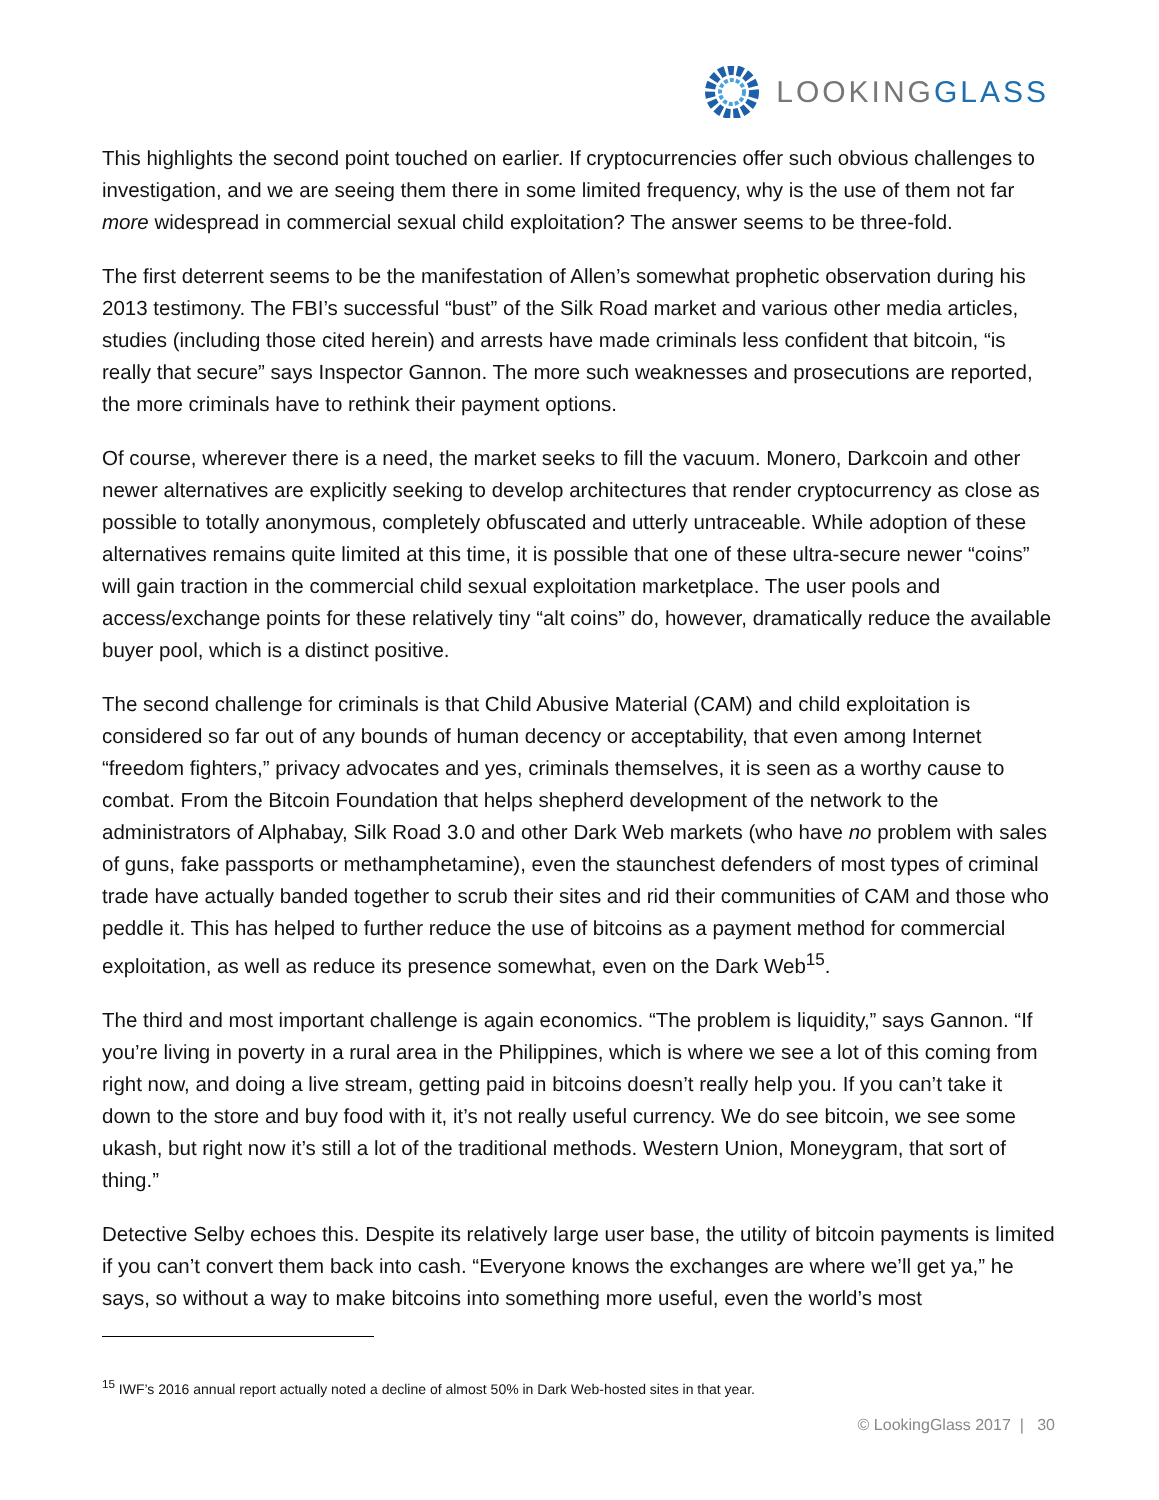LOOKINGGLASS
This highlights the second point touched on earlier. If cryptocurrencies offer such obvious challenges to investigation, and we are seeing them there in some limited frequency, why is the use of them not far more widespread in commercial sexual child exploitation? The answer seems to be three-fold.
The first deterrent seems to be the manifestation of Allen’s somewhat prophetic observation during his 2013 testimony. The FBI’s successful “bust” of the Silk Road market and various other media articles, studies (including those cited herein) and arrests have made criminals less confident that bitcoin, “is really that secure” says Inspector Gannon. The more such weaknesses and prosecutions are reported, the more criminals have to rethink their payment options.
Of course, wherever there is a need, the market seeks to fill the vacuum. Monero, Darkcoin and other newer alternatives are explicitly seeking to develop architectures that render cryptocurrency as close as possible to totally anonymous, completely obfuscated and utterly untraceable. While adoption of these alternatives remains quite limited at this time, it is possible that one of these ultra-secure newer “coins” will gain traction in the commercial child sexual exploitation marketplace. The user pools and access/exchange points for these relatively tiny “alt coins” do, however, dramatically reduce the available buyer pool, which is a distinct positive.
The second challenge for criminals is that Child Abusive Material (CAM) and child exploitation is considered so far out of any bounds of human decency or acceptability, that even among Internet “freedom fighters,” privacy advocates and yes, criminals themselves, it is seen as a worthy cause to combat. From the Bitcoin Foundation that helps shepherd development of the network to the administrators of Alphabay, Silk Road 3.0 and other Dark Web markets (who have no problem with sales of guns, fake passports or methamphetamine), even the staunchest defenders of most types of criminal trade have actually banded together to scrub their sites and rid their communities of CAM and those who peddle it. This has helped to further reduce the use of bitcoins as a payment method for commercial exploitation, as well as reduce its presence somewhat, even on the Dark Web<sup>15</sup>.
The third and most important challenge is again economics. “The problem is liquidity,” says Gannon. “If you’re living in poverty in a rural area in the Philippines, which is where we see a lot of this coming from right now, and doing a live stream, getting paid in bitcoins doesn’t really help you. If you can’t take it down to the store and buy food with it, it’s not really useful currency. We do see bitcoin, we see some ukash, but right now it’s still a lot of the traditional methods. Western Union, Moneygram, that sort of thing.”
Detective Selby echoes this. Despite its relatively large user base, the utility of bitcoin payments is limited if you can’t convert them back into cash. “Everyone knows the exchanges are where we’ll get ya,” he says, so without a way to make bitcoins into something more useful, even the world’s most
<sup>15</sup> IWF’s 2016 annual report actually noted a decline of almost 50% in Dark Web-hosted sites in that year.
© LookingGlass 2017 | 30